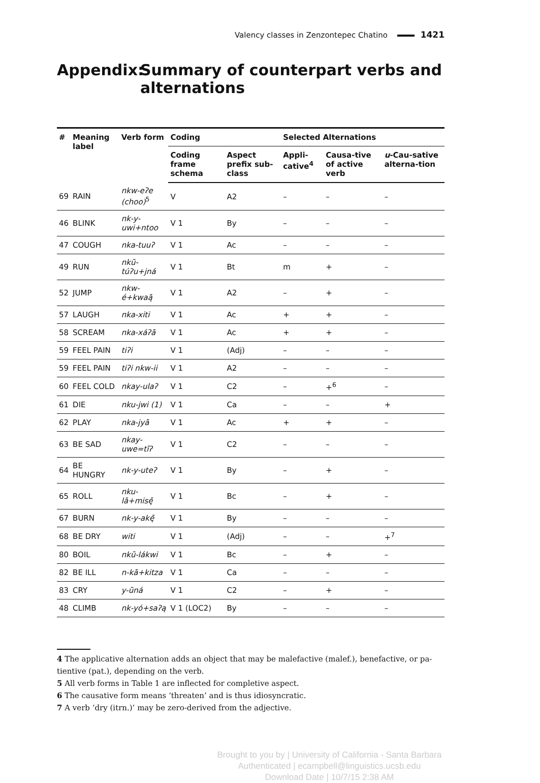Valency classes in Zenzontepec Chatino 1421
Appendix: Summary of counterpart verbs and alternations
| # | Meaning label | Verb form | Coding | | Selected Alternations | | |
| --- | --- | --- | --- | --- | --- | --- | --- |
| | | | Coding frame schema | Aspect prefix sub-class | Appli-cative<sup>4</sup> | Causa-tive of active verb | u -Cau-sative alterna-tion |
| 69 | RAIN | nkw-eʔe (choo)<sup>5</sup> | V | A2 | – | – | – |
| 46 | BLINK | nk-y-uwi+ntoo | V 1 | By | – | – | – |
| 47 | COUGH | nka-tuuʔ | V 1 | Ac | – | – | – |
| 49 | RUN | nkū-túʔu+jná | V 1 | Bt | m | + | – |
| 52 | JUMP | nkw-é+kwaą̄ | V 1 | A2 | – | + | – |
| 57 | LAUGH | nka-xiti | V 1 | Ac | + | + | – |
| 58 | SCREAM | nka-xáʔā | V 1 | Ac | + | + | – |
| 59 | FEEL PAIN | tiʔi | V 1 | (Adj) | – | – | – |
| 59 | FEEL PAIN | tiʔi nkw-ii | V 1 | A2 | – | – | – |
| 60 | FEEL COLD | nkay-ulaʔ | V 1 | C2 | – | +<sup>6</sup> | – |
| 61 | DIE | nku-jwi (1) | V 1 | Ca | – | – | + |
| 62 | PLAY | nka-jyā | V 1 | Ac | + | + | – |
| 63 | BE SAD | nkay-uwe=tīʔ | V 1 | C2 | – | – | – |
| 64 | BE HUNGRY | nk-y-uteʔ | V 1 | By | – | + | – |
| 65 | ROLL | nku-lā+misę̄ | V 1 | Bc | – | + | – |
| 67 | BURN | nk-y-akę̄ | V 1 | By | – | – | – |
| 68 | BE DRY | witi | V 1 | (Adj) | – | – | +<sup>7</sup> |
| 80 | BOIL | nkū-lákwi | V 1 | Bc | – | + | – |
| 82 | BE ILL | n-kā+kitza | V 1 | Ca | – | – | – |
| 83 | CRY | y-ūná | V 1 | C2 | – | + | – |
| 48 | CLIMB | nk-yó+saʔą | V 1 (LOC2) | By | – | – | – |
4 The applicative alternation adds an object that may be malefactive (malef.), benefactive, or pa-tientive (pat.), depending on the verb.
5 All verb forms in Table 1 are inflected for completive aspect.
6 The causative form means ‘threaten’ and is thus idiosyncratic.
7 A verb ‘dry (itrn.)’ may be zero-derived from the adjective.
Brought to you by | University of California - Santa Barbara
Authenticated | ecampbell@linguistics.ucsb.edu
Download Date | 10/7/15 2:38 AM